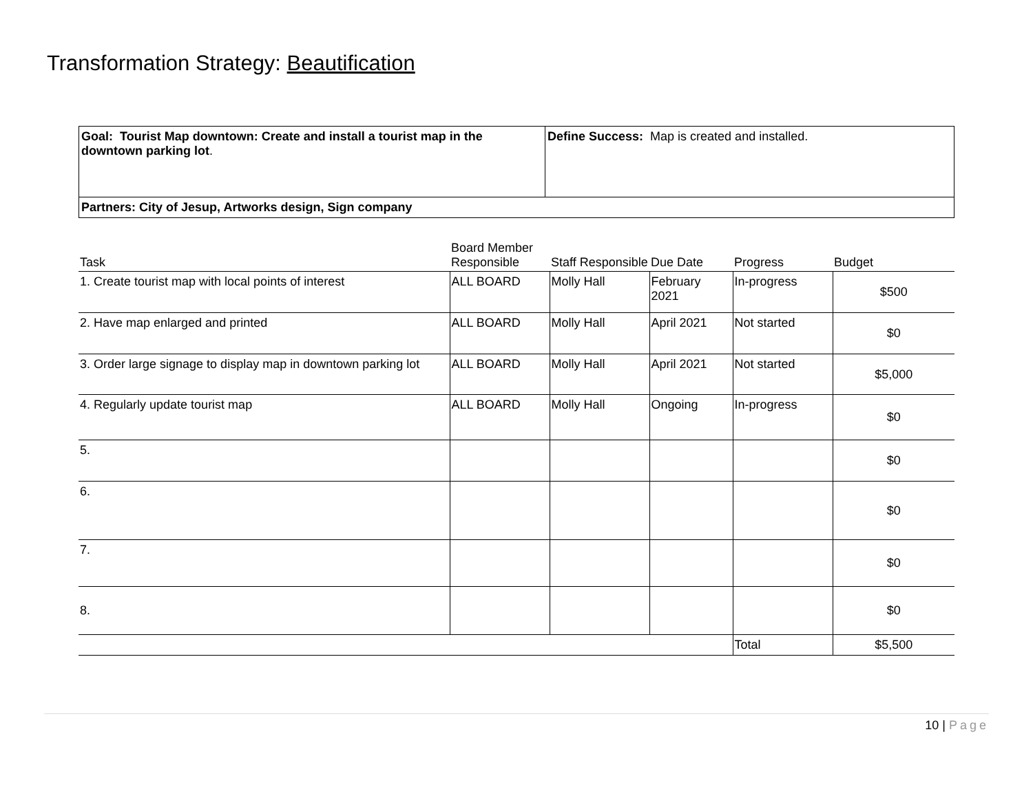Transformation Strategy: Beautification
| Goal: Tourist Map downtown: Create and install a tourist map in the downtown parking lot . | Define Success: Map is created and installed. |
| Partners: City of Jesup, Artworks design, Sign company | |
| Task | Board Member Responsible | Staff Responsible | Due Date | Progress | Budget |
| --- | --- | --- | --- | --- | --- |
| 1. Create tourist map with local points of interest | ALL BOARD | Molly Hall | February 2021 | In-progress | $500 |
| 2. Have map enlarged and printed | ALL BOARD | Molly Hall | April 2021 | Not started | $0 |
| 3. Order large signage to display map in downtown parking lot | ALL BOARD | Molly Hall | April 2021 | Not started | $5,000 |
| 4. Regularly update tourist map | ALL BOARD | Molly Hall | Ongoing | In-progress | $0 |
| 5. | | | | | $0 |
| 6. | | | | | $0 |
| 7. | | | | | $0 |
| 8. | | | | | $0 |
| | | | | Total | $5,500 |
10 | Page